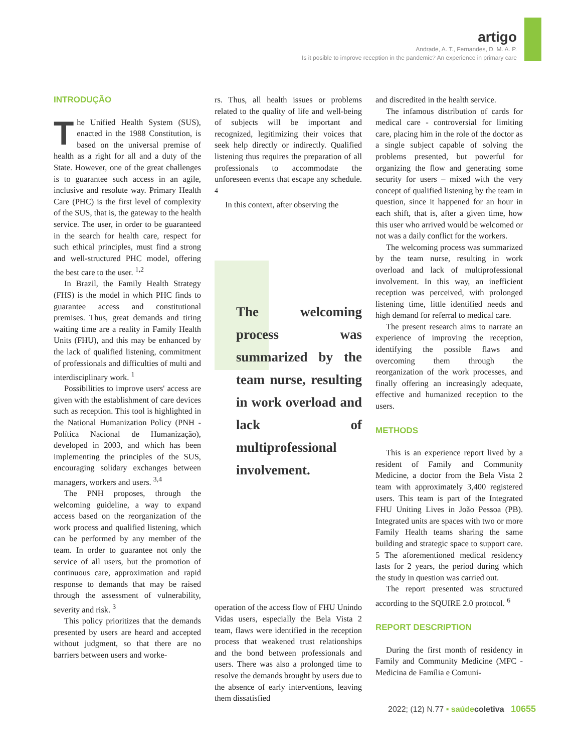artigo
Andrade, A. T., Fernandes, D. M. A. P.
Is it posible to improve reception in the pandemic? An experience in primary care
INTRODUÇÃO
The Unified Health System (SUS), enacted in the 1988 Constitution, is based on the universal premise of health as a right for all and a duty of the State. However, one of the great challenges is to guarantee such access in an agile, inclusive and resolute way. Primary Health Care (PHC) is the first level of complexity of the SUS, that is, the gateway to the health service. The user, in order to be guaranteed in the search for health care, respect for such ethical principles, must find a strong and well-structured PHC model, offering the best care to the user. <sup>1,2</sup>
In Brazil, the Family Health Strategy (FHS) is the model in which PHC finds to guarantee access and constitutional premises. Thus, great demands and tiring waiting time are a reality in Family Health Units (FHU), and this may be enhanced by the lack of qualified listening, commitment of professionals and difficulties of multi and interdisciplinary work. <sup>1</sup>
Possibilities to improve users' access are given with the establishment of care devices such as reception. This tool is highlighted in the National Humanization Policy (PNH - Política Nacional de Humanização), developed in 2003, and which has been implementing the principles of the SUS, encouraging solidary exchanges between managers, workers and users. <sup>3,4</sup>
The PNH proposes, through the welcoming guideline, a way to expand access based on the reorganization of the work process and qualified listening, which can be performed by any member of the team. In order to guarantee not only the service of all users, but the promotion of continuous care, approximation and rapid response to demands that may be raised through the assessment of vulnerability, severity and risk. <sup>3</sup>
This policy prioritizes that the demands presented by users are heard and accepted without judgment, so that there are no barriers between users and worke-
rs. Thus, all health issues or problems related to the quality of life and well-being of subjects will be important and recognized, legitimizing their voices that seek help directly or indirectly. Qualified listening thus requires the preparation of all professionals to accommodate the unforeseen events that escape any schedule. <sup>4</sup>
In this context, after observing the
The welcoming process was summarized by the team nurse, resulting in work overload and lack of multiprofessional involvement.
operation of the access flow of FHU Unindo Vidas users, especially the Bela Vista 2 team, flaws were identified in the reception process that weakened trust relationships and the bond between professionals and users. There was also a prolonged time to resolve the demands brought by users due to the absence of early interventions, leaving them dissatisfied
and discredited in the health service.
The infamous distribution of cards for medical care - controversial for limiting care, placing him in the role of the doctor as a single subject capable of solving the problems presented, but powerful for organizing the flow and generating some security for users – mixed with the very concept of qualified listening by the team in question, since it happened for an hour in each shift, that is, after a given time, how this user who arrived would be welcomed or not was a daily conflict for the workers.
The welcoming process was summarized by the team nurse, resulting in work overload and lack of multiprofessional involvement. In this way, an inefficient reception was perceived, with prolonged listening time, little identified needs and high demand for referral to medical care.
The present research aims to narrate an experience of improving the reception, identifying the possible flaws and overcoming them through the reorganization of the work processes, and finally offering an increasingly adequate, effective and humanized reception to the users.
METHODS
This is an experience report lived by a resident of Family and Community Medicine, a doctor from the Bela Vista 2 team with approximately 3,400 registered users. This team is part of the Integrated FHU Uniting Lives in João Pessoa (PB). Integrated units are spaces with two or more Family Health teams sharing the same building and strategic space to support care. 5 The aforementioned medical residency lasts for 2 years, the period during which the study in question was carried out.
The report presented was structured according to the SQUIRE 2.0 protocol. <sup>6</sup>
REPORT DESCRIPTION
During the first month of residency in Family and Community Medicine (MFC - Medicina de Família e Comuni-
2022; (12) N.77 ▪ saúde coletiva 10655